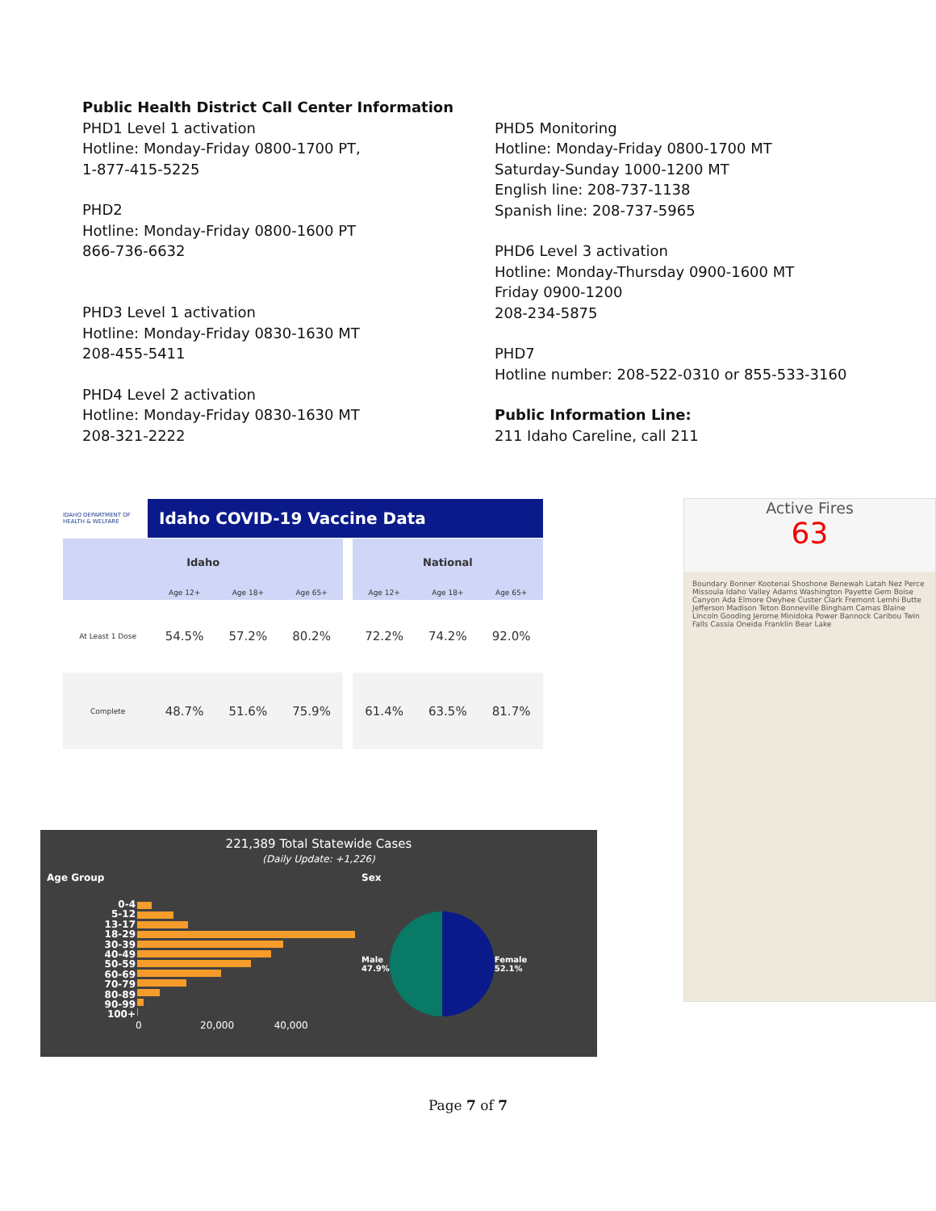Public Health District Call Center Information
PHD1 Level 1 activation
Hotline: Monday-Friday 0800-1700 PT,
1-877-415-5225
PHD2
Hotline: Monday-Friday 0800-1600 PT
866-736-6632
PHD3 Level 1 activation
Hotline: Monday-Friday 0830-1630 MT
208-455-5411
PHD4 Level 2 activation
Hotline: Monday-Friday 0830-1630 MT
208-321-2222
PHD5 Monitoring
Hotline: Monday-Friday 0800-1700 MT
Saturday-Sunday 1000-1200 MT
English line: 208-737-1138
Spanish line: 208-737-5965
PHD6 Level 3 activation
Hotline: Monday-Thursday 0900-1600 MT
Friday 0900-1200
208-234-5875
PHD7
Hotline number: 208-522-0310 or 855-533-3160
Public Information Line:
211 Idaho Careline, call 211
IDAHO DEPARTMENT OF HEALTH & WELFARE
Idaho COVID-19 Vaccine Data
| Idaho | | | | | National | | |
| --- | --- | --- | --- | --- | --- | --- | --- |
| | Age 12+ | Age 18+ | Age 65+ | | Age 12+ | Age 18+ | Age 65+ |
| At Least 1 Dose | 54.5% | 57.2% | 80.2% | | 72.2% | 74.2% | 92.0% |
| Complete | 48.7% | 51.6% | 75.9% | | 61.4% | 63.5% | 81.7% |
221,389 Total Statewide Cases
(Daily Update: +1,226)
Age Group
0-4
5-12
13-17
18-29
30-39
40-49
50-59
60-69
70-79
80-89
90-99
100+
0 20,000 40,000
Sex
Male
47.9%
Female
52.1%
Active Fires
63
Boundary Bonner Kootenai Shoshone Benewah Latah Nez Perce Missoula Idaho Valley Adams Washington Payette Gem Boise Canyon Ada Elmore Owyhee Custer Clark Fremont Lemhi Butte Jefferson Madison Teton Bonneville Bingham Camas Blaine Lincoln Gooding Jerome Minidoka Power Bannock Caribou Twin Falls Cassia Oneida Franklin Bear Lake
Page 7 of 7